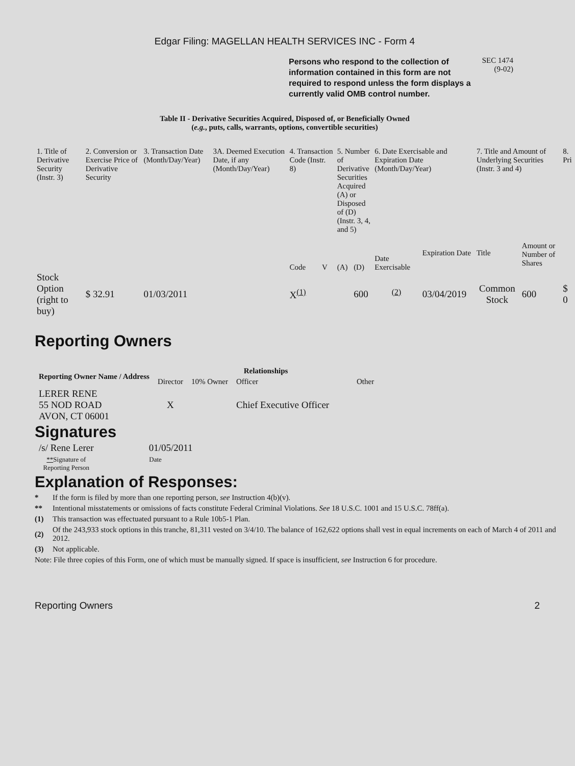Edgar Filing: MAGELLAN HEALTH SERVICES INC - Form 4
Persons who respond to the collection of information contained in this form are not required to respond unless the form displays a currently valid OMB control number.
SEC 1474
(9-02)
Table II - Derivative Securities Acquired, Disposed of, or Beneficially Owned
(e.g., puts, calls, warrants, options, convertible securities)
| 1. Title of Derivative Security (Instr. 3) | 2. Conversion or Exercise Price of Derivative Security | 3. Transaction Date (Month/Day/Year) | 3A. Deemed Execution Date, if any (Month/Day/Year) | 4. Transaction Code (Instr. 8) | | 5. Number of Derivative Securities Acquired (A) or Disposed of (D) (Instr. 3, 4, and 5) | | 6. Date Exercisable and Expiration Date (Month/Day/Year) | | 7. Title and Amount of Underlying Securities (Instr. 3 and 4) | | 8. Pri |
| --- | --- | --- | --- | --- | --- | --- | --- | --- | --- | --- | --- | --- |
| | | | | Code | V | (A) | (D) | Date Exercisable | Expiration Date | Title | Amount or Number of Shares | |
| Stock Option (right to buy) | $ 32.91 | 01/03/2011 | | X<sup>(1)</sup> | | | 600 | <sup>(2)</sup> | 03/04/2019 | Common Stock | 600 | $ 0 |
Reporting Owners
| Reporting Owner Name / Address | Relationships | | | |
| --- | --- | --- | --- | --- |
| | Director | 10% Owner | Officer | Other |
| LERER RENE 55 NOD ROAD AVON, CT 06001 | X | | Chief Executive Officer | |
Signatures
| /s/ Rene Lerer | 01/05/2011 |
| ** Signature of Reporting Person | Date |
Explanation of Responses:
* If the form is filed by more than one reporting person, see Instruction 4(b)(v).
** Intentional misstatements or omissions of facts constitute Federal Criminal Violations. See 18 U.S.C. 1001 and 15 U.S.C. 78ff(a).
(1) This transaction was effectuated pursuant to a Rule 10b5-1 Plan.
(2) Of the 243,933 stock options in this tranche, 81,311 vested on 3/4/10. The balance of 162,622 options shall vest in equal increments on each of March 4 of 2011 and 2012.
(3) Not applicable.
Note: File three copies of this Form, one of which must be manually signed. If space is insufficient, see Instruction 6 for procedure.
Reporting Owners 2